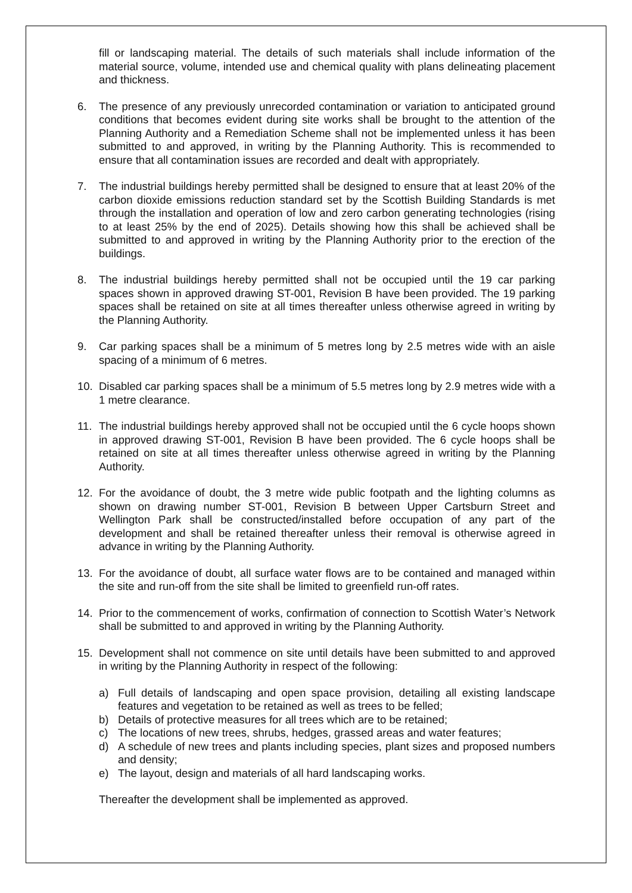fill or landscaping material. The details of such materials shall include information of the material source, volume, intended use and chemical quality with plans delineating placement and thickness.
6. The presence of any previously unrecorded contamination or variation to anticipated ground conditions that becomes evident during site works shall be brought to the attention of the Planning Authority and a Remediation Scheme shall not be implemented unless it has been submitted to and approved, in writing by the Planning Authority. This is recommended to ensure that all contamination issues are recorded and dealt with appropriately.
7. The industrial buildings hereby permitted shall be designed to ensure that at least 20% of the carbon dioxide emissions reduction standard set by the Scottish Building Standards is met through the installation and operation of low and zero carbon generating technologies (rising to at least 25% by the end of 2025). Details showing how this shall be achieved shall be submitted to and approved in writing by the Planning Authority prior to the erection of the buildings.
8. The industrial buildings hereby permitted shall not be occupied until the 19 car parking spaces shown in approved drawing ST-001, Revision B have been provided. The 19 parking spaces shall be retained on site at all times thereafter unless otherwise agreed in writing by the Planning Authority.
9. Car parking spaces shall be a minimum of 5 metres long by 2.5 metres wide with an aisle spacing of a minimum of 6 metres.
10. Disabled car parking spaces shall be a minimum of 5.5 metres long by 2.9 metres wide with a 1 metre clearance.
11. The industrial buildings hereby approved shall not be occupied until the 6 cycle hoops shown in approved drawing ST-001, Revision B have been provided. The 6 cycle hoops shall be retained on site at all times thereafter unless otherwise agreed in writing by the Planning Authority.
12. For the avoidance of doubt, the 3 metre wide public footpath and the lighting columns as shown on drawing number ST-001, Revision B between Upper Cartsburn Street and Wellington Park shall be constructed/installed before occupation of any part of the development and shall be retained thereafter unless their removal is otherwise agreed in advance in writing by the Planning Authority.
13. For the avoidance of doubt, all surface water flows are to be contained and managed within the site and run-off from the site shall be limited to greenfield run-off rates.
14. Prior to the commencement of works, confirmation of connection to Scottish Water’s Network shall be submitted to and approved in writing by the Planning Authority.
15. Development shall not commence on site until details have been submitted to and approved in writing by the Planning Authority in respect of the following:
a) Full details of landscaping and open space provision, detailing all existing landscape features and vegetation to be retained as well as trees to be felled;
b) Details of protective measures for all trees which are to be retained;
c) The locations of new trees, shrubs, hedges, grassed areas and water features;
d) A schedule of new trees and plants including species, plant sizes and proposed numbers and density;
e) The layout, design and materials of all hard landscaping works.
Thereafter the development shall be implemented as approved.